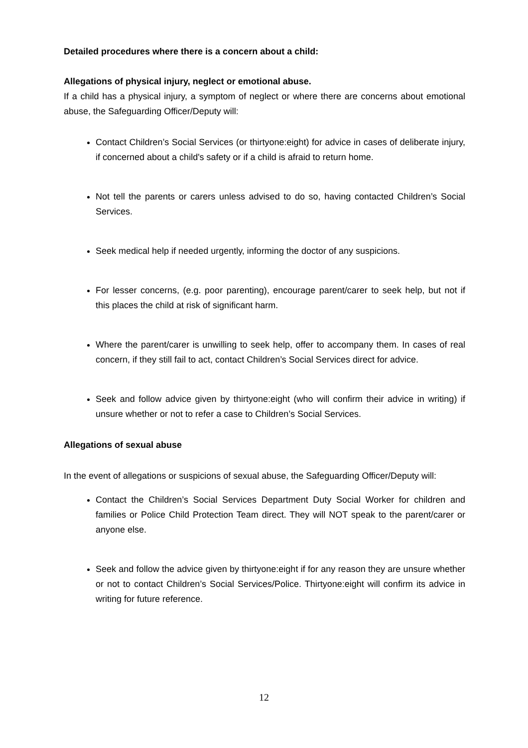Detailed procedures where there is a concern about a child:
Allegations of physical injury, neglect or emotional abuse.
If a child has a physical injury, a symptom of neglect or where there are concerns about emotional abuse, the Safeguarding Officer/Deputy will:
Contact Children’s Social Services (or thirtyone:eight) for advice in cases of deliberate injury, if concerned about a child's safety or if a child is afraid to return home.
Not tell the parents or carers unless advised to do so, having contacted Children’s Social Services.
Seek medical help if needed urgently, informing the doctor of any suspicions.
For lesser concerns, (e.g. poor parenting), encourage parent/carer to seek help, but not if this places the child at risk of significant harm.
Where the parent/carer is unwilling to seek help, offer to accompany them. In cases of real concern, if they still fail to act, contact Children’s Social Services direct for advice.
Seek and follow advice given by thirtyone:eight (who will confirm their advice in writing) if unsure whether or not to refer a case to Children’s Social Services.
Allegations of sexual abuse
In the event of allegations or suspicions of sexual abuse, the Safeguarding Officer/Deputy will:
Contact the Children’s Social Services Department Duty Social Worker for children and families or Police Child Protection Team direct. They will NOT speak to the parent/carer or anyone else.
Seek and follow the advice given by thirtyone:eight if for any reason they are unsure whether or not to contact Children’s Social Services/Police. Thirtyone:eight will confirm its advice in writing for future reference.
12